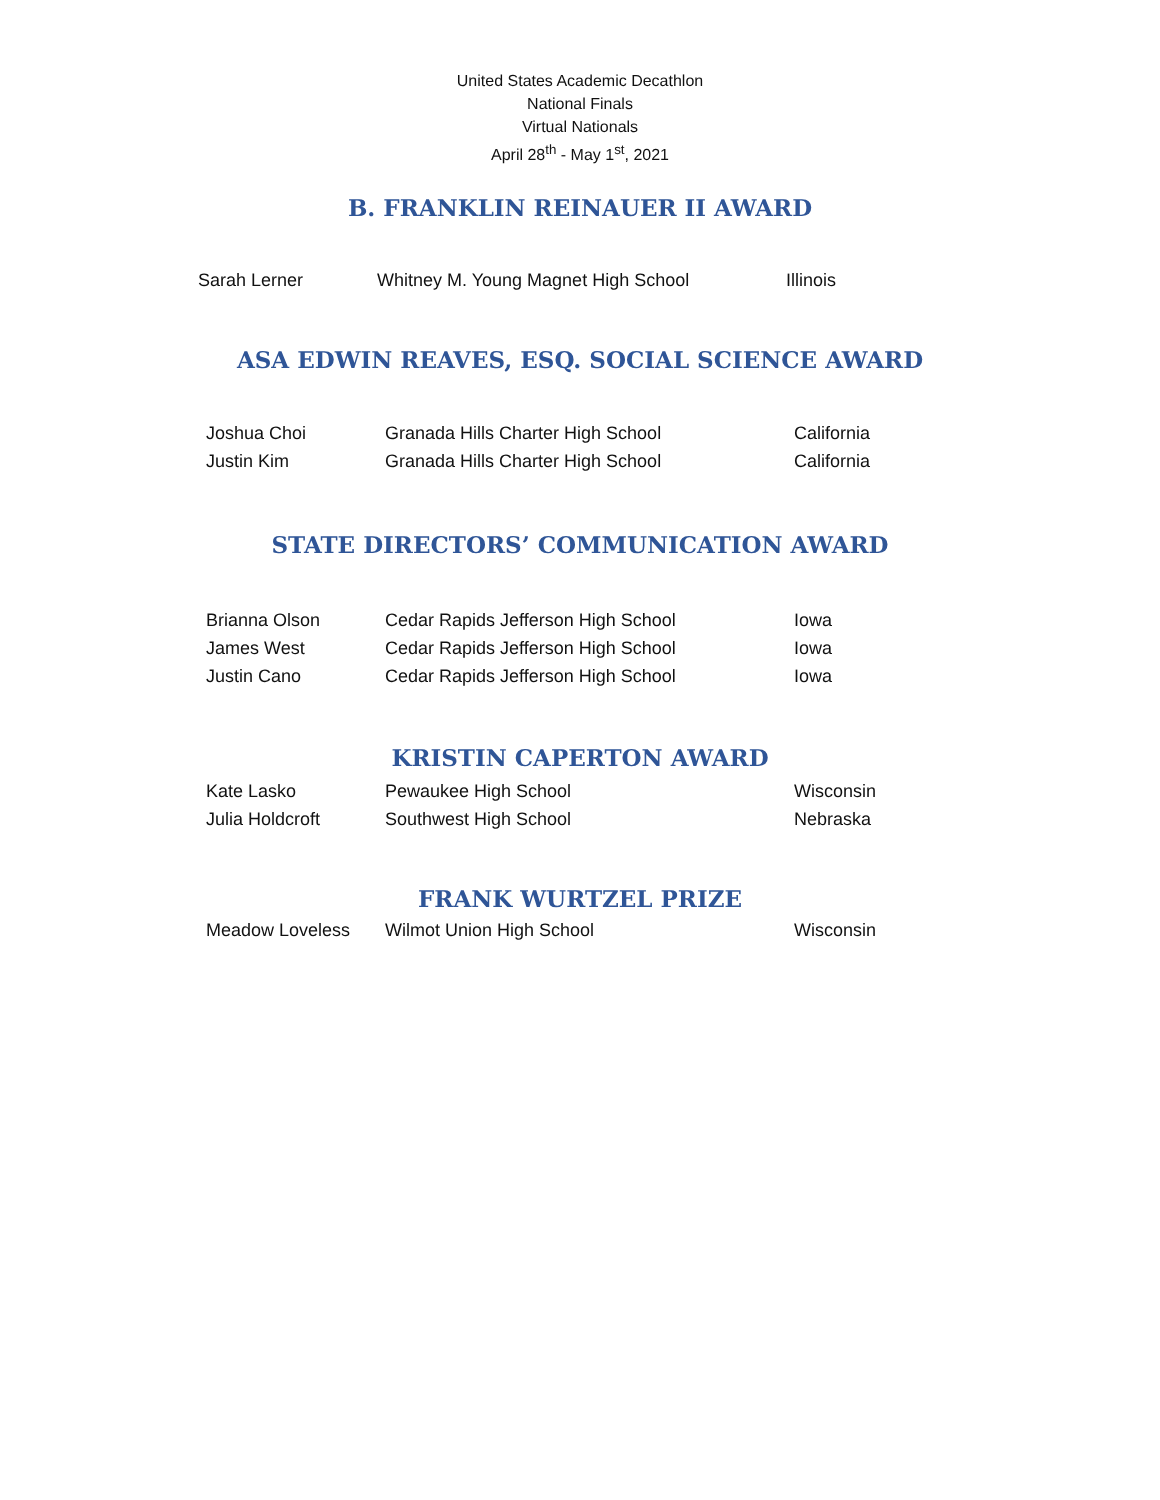United States Academic Decathlon
National Finals
Virtual Nationals
April 28<sup>th</sup> - May 1<sup>st</sup>, 2021
B. FRANKLIN REINAUER II AWARD
| Sarah Lerner | Whitney M. Young Magnet High School | Illinois |
ASA EDWIN REAVES, ESQ. SOCIAL SCIENCE AWARD
| Joshua Choi | Granada Hills Charter High School | California |
| Justin Kim | Granada Hills Charter High School | California |
STATE DIRECTORS’ COMMUNICATION AWARD
| Brianna Olson | Cedar Rapids Jefferson High School | Iowa |
| James West | Cedar Rapids Jefferson High School | Iowa |
| Justin Cano | Cedar Rapids Jefferson High School | Iowa |
KRISTIN CAPERTON AWARD
| Kate Lasko | Pewaukee High School | Wisconsin |
| Julia Holdcroft | Southwest High School | Nebraska |
FRANK WURTZEL PRIZE
| Meadow Loveless | Wilmot Union High School | Wisconsin |